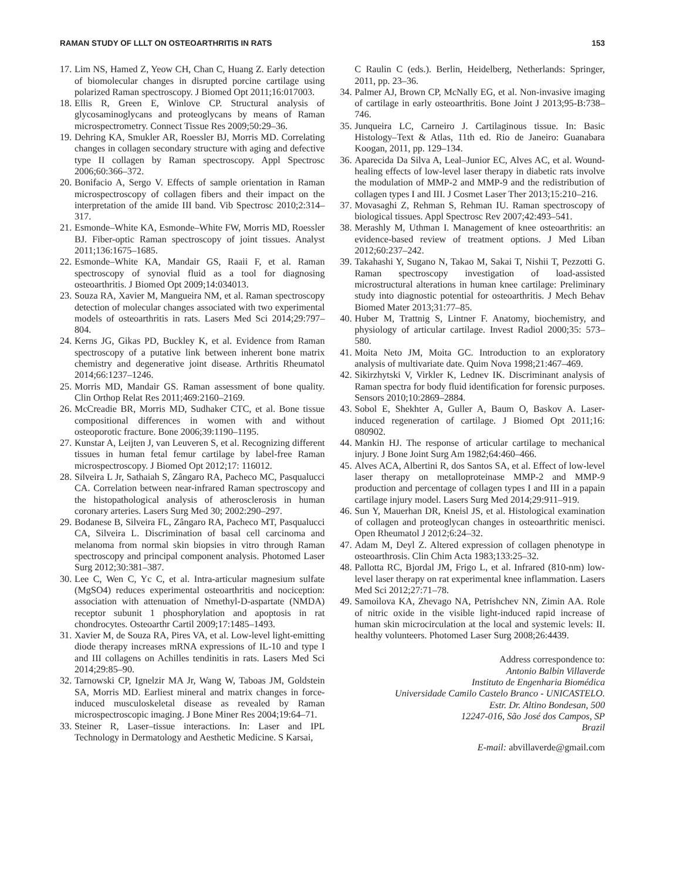RAMAN STUDY OF LLLT ON OSTEOARTHRITIS IN RATS 153
17. Lim NS, Hamed Z, Yeow CH, Chan C, Huang Z. Early detection of biomolecular changes in disrupted porcine cartilage using polarized Raman spectroscopy. J Biomed Opt 2011;16:017003.
18. Ellis R, Green E, Winlove CP. Structural analysis of glycosaminoglycans and proteoglycans by means of Raman microspectrometry. Connect Tissue Res 2009;50:29–36.
19. Dehring KA, Smukler AR, Roessler BJ, Morris MD. Correlating changes in collagen secondary structure with aging and defective type II collagen by Raman spectroscopy. Appl Spectrosc 2006;60:366–372.
20. Bonifacio A, Sergo V. Effects of sample orientation in Raman microspectroscopy of collagen fibers and their impact on the interpretation of the amide III band. Vib Spectrosc 2010;2:314–317.
21. Esmonde–White KA, Esmonde–White FW, Morris MD, Roessler BJ. Fiber-optic Raman spectroscopy of joint tissues. Analyst 2011;136:1675–1685.
22. Esmonde–White KA, Mandair GS, Raaii F, et al. Raman spectroscopy of synovial fluid as a tool for diagnosing osteoarthritis. J Biomed Opt 2009;14:034013.
23. Souza RA, Xavier M, Mangueira NM, et al. Raman spectroscopy detection of molecular changes associated with two experimental models of osteoarthritis in rats. Lasers Med Sci 2014;29:797–804.
24. Kerns JG, Gikas PD, Buckley K, et al. Evidence from Raman spectroscopy of a putative link between inherent bone matrix chemistry and degenerative joint disease. Arthritis Rheumatol 2014;66:1237–1246.
25. Morris MD, Mandair GS. Raman assessment of bone quality. Clin Orthop Relat Res 2011;469:2160–2169.
26. McCreadie BR, Morris MD, Sudhaker CTC, et al. Bone tissue compositional differences in women with and without osteoporotic fracture. Bone 2006;39:1190–1195.
27. Kunstar A, Leijten J, van Leuveren S, et al. Recognizing different tissues in human fetal femur cartilage by label-free Raman microspectroscopy. J Biomed Opt 2012;17: 116012.
28. Silveira L Jr, Sathaiah S, Zângaro RA, Pacheco MC, Pasqualucci CA. Correlation between near-infrared Raman spectroscopy and the histopathological analysis of atherosclerosis in human coronary arteries. Lasers Surg Med 30; 2002:290–297.
29. Bodanese B, Silveira FL, Zângaro RA, Pacheco MT, Pasqualucci CA, Silveira L. Discrimination of basal cell carcinoma and melanoma from normal skin biopsies in vitro through Raman spectroscopy and principal component analysis. Photomed Laser Surg 2012;30:381–387.
30. Lee C, Wen C, Yc C, et al. Intra-articular magnesium sulfate (MgSO4) reduces experimental osteoarthritis and nociception: association with attenuation of Nmethyl-D-aspartate (NMDA) receptor subunit 1 phosphorylation and apoptosis in rat chondrocytes. Osteoarthr Cartil 2009;17:1485–1493.
31. Xavier M, de Souza RA, Pires VA, et al. Low-level light-emitting diode therapy increases mRNA expressions of IL-10 and type I and III collagens on Achilles tendinitis in rats. Lasers Med Sci 2014;29:85–90.
32. Tarnowski CP, Ignelzir MA Jr, Wang W, Taboas JM, Goldstein SA, Morris MD. Earliest mineral and matrix changes in force-induced musculoskeletal disease as revealed by Raman microspectroscopic imaging. J Bone Miner Res 2004;19:64–71.
33. Steiner R, Laser–tissue interactions. In: Laser and IPL Technology in Dermatology and Aesthetic Medicine. S Karsai,
C Raulin C (eds.). Berlin, Heidelberg, Netherlands: Springer, 2011, pp. 23–36.
34. Palmer AJ, Brown CP, McNally EG, et al. Non-invasive imaging of cartilage in early osteoarthritis. Bone Joint J 2013;95-B:738–746.
35. Junqueira LC, Carneiro J. Cartilaginous tissue. In: Basic Histology–Text & Atlas, 11th ed. Rio de Janeiro: Guanabara Koogan, 2011, pp. 129–134.
36. Aparecida Da Silva A, Leal–Junior EC, Alves AC, et al. Wound-healing effects of low-level laser therapy in diabetic rats involve the modulation of MMP-2 and MMP-9 and the redistribution of collagen types I and III. J Cosmet Laser Ther 2013;15:210–216.
37. Movasaghi Z, Rehman S, Rehman IU. Raman spectroscopy of biological tissues. Appl Spectrosc Rev 2007;42:493–541.
38. Merashly M, Uthman I. Management of knee osteoarthritis: an evidence-based review of treatment options. J Med Liban 2012;60:237–242.
39. Takahashi Y, Sugano N, Takao M, Sakai T, Nishii T, Pezzotti G. Raman spectroscopy investigation of load-assisted microstructural alterations in human knee cartilage: Preliminary study into diagnostic potential for osteoarthritis. J Mech Behav Biomed Mater 2013;31:77–85.
40. Huber M, Trattnig S, Lintner F. Anatomy, biochemistry, and physiology of articular cartilage. Invest Radiol 2000;35: 573–580.
41. Moita Neto JM, Moita GC. Introduction to an exploratory analysis of multivariate date. Quim Nova 1998;21:467–469.
42. Sikirzhytski V, Virkler K, Lednev IK. Discriminant analysis of Raman spectra for body fluid identification for forensic purposes. Sensors 2010;10:2869–2884.
43. Sobol E, Shekhter A, Guller A, Baum O, Baskov A. Laser-induced regeneration of cartilage. J Biomed Opt 2011;16: 080902.
44. Mankin HJ. The response of articular cartilage to mechanical injury. J Bone Joint Surg Am 1982;64:460–466.
45. Alves ACA, Albertini R, dos Santos SA, et al. Effect of low-level laser therapy on metalloproteinase MMP-2 and MMP-9 production and percentage of collagen types I and III in a papain cartilage injury model. Lasers Surg Med 2014;29:911–919.
46. Sun Y, Mauerhan DR, Kneisl JS, et al. Histological examination of collagen and proteoglycan changes in osteoarthritic menisci. Open Rheumatol J 2012;6:24–32.
47. Adam M, Deyl Z. Altered expression of collagen phenotype in osteoarthrosis. Clin Chim Acta 1983;133:25–32.
48. Pallotta RC, Bjordal JM, Frigo L, et al. Infrared (810-nm) low-level laser therapy on rat experimental knee inflammation. Lasers Med Sci 2012;27:71–78.
49. Samoilova KA, Zhevago NA, Petrishchev NN, Zimin AA. Role of nitric oxide in the visible light-induced rapid increase of human skin microcirculation at the local and systemic levels: II. healthy volunteers. Photomed Laser Surg 2008;26:4439.
Address correspondence to:
Antonio Balbin Villaverde
Instituto de Engenharia Biomédica
Universidade Camilo Castelo Branco - UNICASTELO.
Estr. Dr. Altino Bondesan, 500
12247-016, São José dos Campos, SP
Brazil
E-mail: abvillaverde@gmail.com